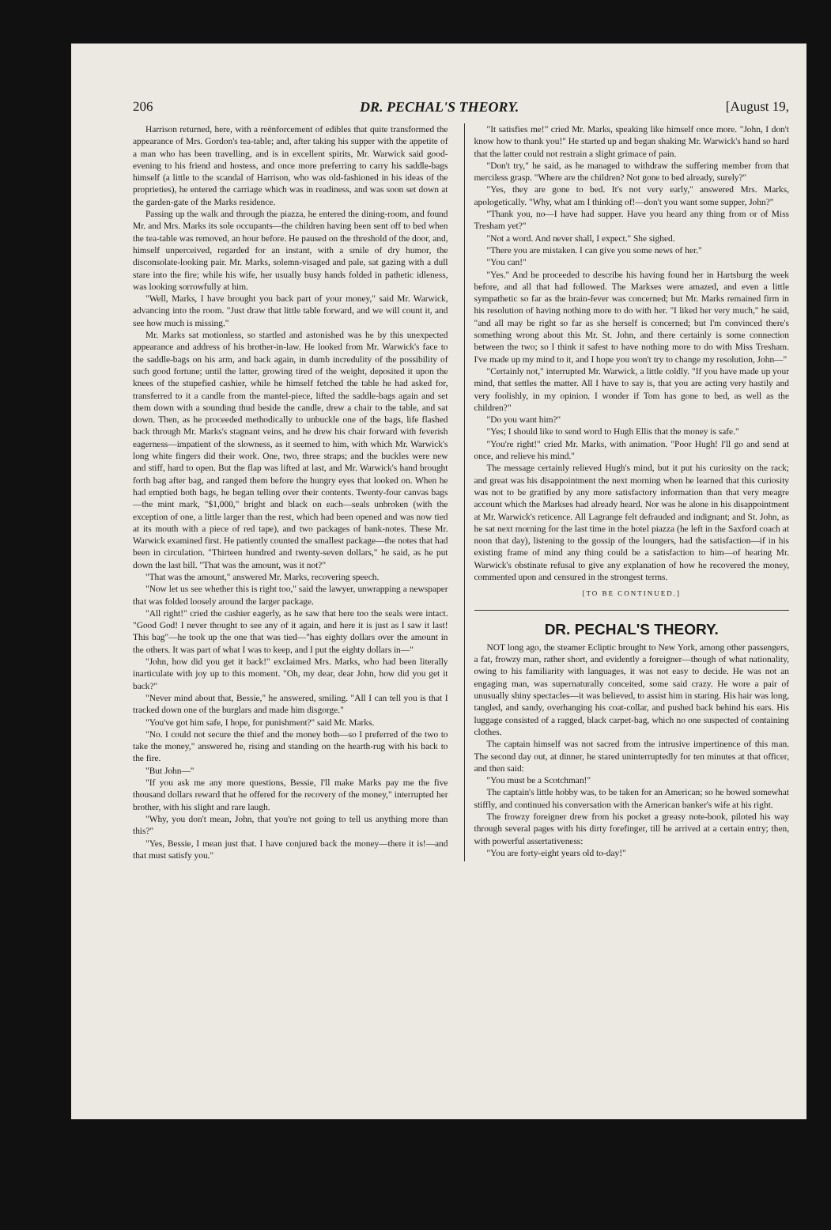206 DR. PECHAL'S THEORY. [August 19,
Harrison returned, here, with a reënforcement of edibles that quite transformed the appearance of Mrs. Gordon's tea-table; and, after taking his supper with the appetite of a man who has been travelling, and is in excellent spirits, Mr. Warwick said good-evening to his friend and hostess, and once more preferring to carry his saddle-bags himself (a little to the scandal of Harrison, who was old-fashioned in his ideas of the proprieties), he entered the carriage which was in readiness, and was soon set down at the garden-gate of the Marks residence.
Passing up the walk and through the piazza, he entered the dining-room, and found Mr. and Mrs. Marks its sole occupants—the children having been sent off to bed when the tea-table was removed, an hour before. He paused on the threshold of the door, and, himself unperceived, regarded for an instant, with a smile of dry humor, the disconsolate-looking pair. Mr. Marks, solemn-visaged and pale, sat gazing with a dull stare into the fire; while his wife, her usually busy hands folded in pathetic idleness, was looking sorrowfully at him.
"Well, Marks, I have brought you back part of your money," said Mr. Warwick, advancing into the room. "Just draw that little table forward, and we will count it, and see how much is missing."
Mr. Marks sat motionless, so startled and astonished was he by this unexpected appearance and address of his brother-in-law. He looked from Mr. Warwick's face to the saddle-bags on his arm, and back again, in dumb incredulity of the possibility of such good fortune; until the latter, growing tired of the weight, deposited it upon the knees of the stupefied cashier, while he himself fetched the table he had asked for, transferred to it a candle from the mantel-piece, lifted the saddle-bags again and set them down with a sounding thud beside the candle, drew a chair to the table, and sat down. Then, as he proceeded methodically to unbuckle one of the bags, life flashed back through Mr. Marks's stagnant veins, and he drew his chair forward with feverish eagerness—impatient of the slowness, as it seemed to him, with which Mr. Warwick's long white fingers did their work. One, two, three straps; and the buckles were new and stiff, hard to open. But the flap was lifted at last, and Mr. Warwick's hand brought forth bag after bag, and ranged them before the hungry eyes that looked on. When he had emptied both bags, he began telling over their contents. Twenty-four canvas bags—the mint mark, "$1,000," bright and black on each—seals unbroken (with the exception of one, a little larger than the rest, which had been opened and was now tied at its mouth with a piece of red tape), and two packages of bank-notes. These Mr. Warwick examined first. He patiently counted the smallest package—the notes that had been in circulation. "Thirteen hundred and twenty-seven dollars," he said, as he put down the last bill. "That was the amount, was it not?"
"That was the amount," answered Mr. Marks, recovering speech.
"Now let us see whether this is right too," said the lawyer, unwrapping a newspaper that was folded loosely around the larger package.
"All right!" cried the cashier eagerly, as he saw that here too the seals were intact. "Good God! I never thought to see any of it again, and here it is just as I saw it last! This bag"—he took up the one that was tied—"has eighty dollars over the amount in the others. It was part of what I was to keep, and I put the eighty dollars in—"
"John, how did you get it back!" exclaimed Mrs. Marks, who had been literally inarticulate with joy up to this moment. "Oh, my dear, dear John, how did you get it back?"
"Never mind about that, Bessie," he answered, smiling. "All I can tell you is that I tracked down one of the burglars and made him disgorge."
"You've got him safe, I hope, for punishment?" said Mr. Marks.
"No. I could not secure the thief and the money both—so I preferred of the two to take the money," answered he, rising and standing on the hearth-rug with his back to the fire.
"But John—"
"If you ask me any more questions, Bessie, I'll make Marks pay me the five thousand dollars reward that he offered for the recovery of the money," interrupted her brother, with his slight and rare laugh.
"Why, you don't mean, John, that you're not going to tell us anything more than this?"
"Yes, Bessie, I mean just that. I have conjured back the money—there it is!—and that must satisfy you."
"It satisfies me!" cried Mr. Marks, speaking like himself once more. "John, I don't know how to thank you!" He started up and began shaking Mr. Warwick's hand so hard that the latter could not restrain a slight grimace of pain.
"Don't try," he said, as he managed to withdraw the suffering member from that merciless grasp. "Where are the children? Not gone to bed already, surely?"
"Yes, they are gone to bed. It's not very early," answered Mrs. Marks, apologetically. "Why, what am I thinking of!—don't you want some supper, John?"
"Thank you, no—I have had supper. Have you heard any thing from or of Miss Tresham yet?"
"Not a word. And never shall, I expect." She sighed.
"There you are mistaken. I can give you some news of her."
"You can!"
"Yes." And he proceeded to describe his having found her in Hartsburg the week before, and all that had followed. The Markses were amazed, and even a little sympathetic so far as the brain-fever was concerned; but Mr. Marks remained firm in his resolution of having nothing more to do with her. "I liked her very much," he said, "and all may be right so far as she herself is concerned; but I'm convinced there's something wrong about this Mr. St. John, and there certainly is some connection between the two; so I think it safest to have nothing more to do with Miss Tresham. I've made up my mind to it, and I hope you won't try to change my resolution, John—"
"Certainly not," interrupted Mr. Warwick, a little coldly. "If you have made up your mind, that settles the matter. All I have to say is, that you are acting very hastily and very foolishly, in my opinion. I wonder if Tom has gone to bed, as well as the children?"
"Do you want him?"
"Yes; I should like to send word to Hugh Ellis that the money is safe."
"You're right!" cried Mr. Marks, with animation. "Poor Hugh! I'll go and send at once, and relieve his mind."
The message certainly relieved Hugh's mind, but it put his curiosity on the rack; and great was his disappointment the next morning when he learned that this curiosity was not to be gratified by any more satisfactory information than that very meagre account which the Markses had already heard. Nor was he alone in his disappointment at Mr. Warwick's reticence. All Lagrange felt defrauded and indignant; and St. John, as he sat next morning for the last time in the hotel piazza (he left in the Saxford coach at noon that day), listening to the gossip of the loungers, had the satisfaction—if in his existing frame of mind any thing could be a satisfaction to him—of hearing Mr. Warwick's obstinate refusal to give any explanation of how he recovered the money, commented upon and censured in the strongest terms.
[TO BE CONTINUED.]
DR. PECHAL'S THEORY.
NOT long ago, the steamer Ecliptic brought to New York, among other passengers, a fat, frowzy man, rather short, and evidently a foreigner—though of what nationality, owing to his familiarity with languages, it was not easy to decide. He was not an engaging man, was supernaturally conceited, some said crazy. He wore a pair of unusually shiny spectacles—it was believed, to assist him in staring. His hair was long, tangled, and sandy, overhanging his coat-collar, and pushed back behind his ears. His luggage consisted of a ragged, black carpet-bag, which no one suspected of containing clothes.
The captain himself was not sacred from the intrusive impertinence of this man. The second day out, at dinner, he stared uninterruptedly for ten minutes at that officer, and then said:
"You must be a Scotchman!"
The captain's little hobby was, to be taken for an American; so he bowed somewhat stiffly, and continued his conversation with the American banker's wife at his right.
The frowzy foreigner drew from his pocket a greasy note-book, piloted his way through several pages with his dirty forefinger, till he arrived at a certain entry; then, with powerful assertativeness:
"You are forty-eight years old to-day!"